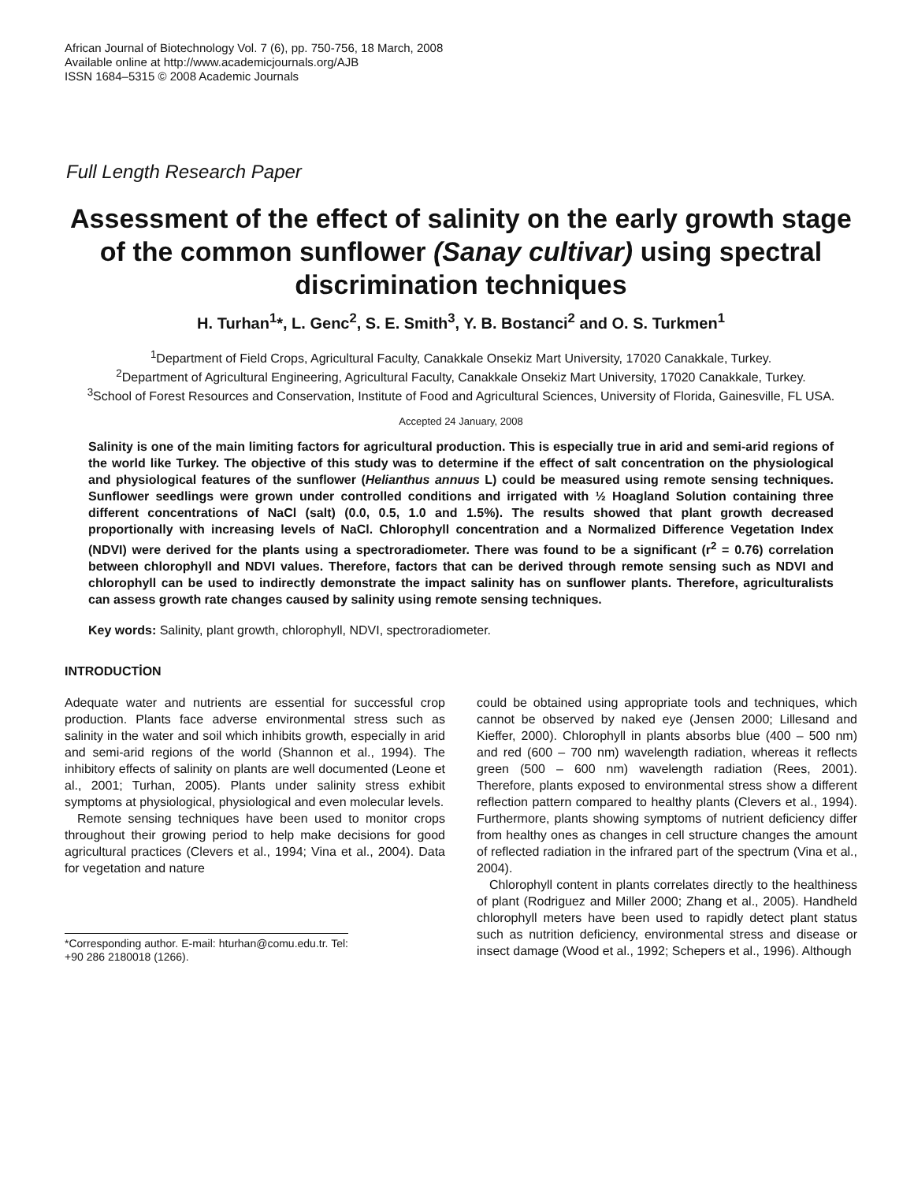African Journal of Biotechnology Vol. 7 (6), pp. 750-756, 18 March, 2008
Available online at http://www.academicjournals.org/AJB
ISSN 1684–5315 © 2008 Academic Journals
Full Length Research Paper
Assessment of the effect of salinity on the early growth stage of the common sunflower (Sanay cultivar) using spectral discrimination techniques
H. Turhan<sup>1</sup>*, L. Genc<sup>2</sup>, S. E. Smith<sup>3</sup>, Y. B. Bostanci<sup>2</sup> and O. S. Turkmen<sup>1</sup>
<sup>1</sup> Department of Field Crops, Agricultural Faculty, Canakkale Onsekiz Mart University, 17020 Canakkale, Turkey.
<sup>2</sup> Department of Agricultural Engineering, Agricultural Faculty, Canakkale Onsekiz Mart University, 17020 Canakkale, Turkey.
<sup>3</sup> School of Forest Resources and Conservation, Institute of Food and Agricultural Sciences, University of Florida, Gainesville, FL USA.
Accepted 24 January, 2008
Salinity is one of the main limiting factors for agricultural production. This is especially true in arid and semi-arid regions of the world like Turkey. The objective of this study was to determine if the effect of salt concentration on the physiological and physiological features of the sunflower (Helianthus annuus L) could be measured using remote sensing techniques. Sunflower seedlings were grown under controlled conditions and irrigated with ½ Hoagland Solution containing three different concentrations of NaCl (salt) (0.0, 0.5, 1.0 and 1.5%). The results showed that plant growth decreased proportionally with increasing levels of NaCl. Chlorophyll concentration and a Normalized Difference Vegetation Index (NDVI) were derived for the plants using a spectroradiometer. There was found to be a significant (r<sup>2</sup> = 0.76) correlation between chlorophyll and NDVI values. Therefore, factors that can be derived through remote sensing such as NDVI and chlorophyll can be used to indirectly demonstrate the impact salinity has on sunflower plants. Therefore, agriculturalists can assess growth rate changes caused by salinity using remote sensing techniques.
Key words: Salinity, plant growth, chlorophyll, NDVI, spectroradiometer.
INTRODUCTİON
Adequate water and nutrients are essential for successful crop production. Plants face adverse environmental stress such as salinity in the water and soil which inhibits growth, especially in arid and semi-arid regions of the world (Shannon et al., 1994). The inhibitory effects of salinity on plants are well documented (Leone et al., 2001; Turhan, 2005). Plants under salinity stress exhibit symptoms at physiological, physiological and even molecular levels.
Remote sensing techniques have been used to monitor crops throughout their growing period to help make decisions for good agricultural practices (Clevers et al., 1994; Vina et al., 2004). Data for vegetation and nature
*Corresponding author. E-mail: hturhan@comu.edu.tr. Tel: +90 286 2180018 (1266).
could be obtained using appropriate tools and techniques, which cannot be observed by naked eye (Jensen 2000; Lillesand and Kieffer, 2000). Chlorophyll in plants absorbs blue (400 – 500 nm) and red (600 – 700 nm) wavelength radiation, whereas it reflects green (500 – 600 nm) wavelength radiation (Rees, 2001). Therefore, plants exposed to environmental stress show a different reflection pattern compared to healthy plants (Clevers et al., 1994). Furthermore, plants showing symptoms of nutrient deficiency differ from healthy ones as changes in cell structure changes the amount of reflected radiation in the infrared part of the spectrum (Vina et al., 2004).
Chlorophyll content in plants correlates directly to the healthiness of plant (Rodriguez and Miller 2000; Zhang et al., 2005). Handheld chlorophyll meters have been used to rapidly detect plant status such as nutrition deficiency, environmental stress and disease or insect damage (Wood et al., 1992; Schepers et al., 1996). Although